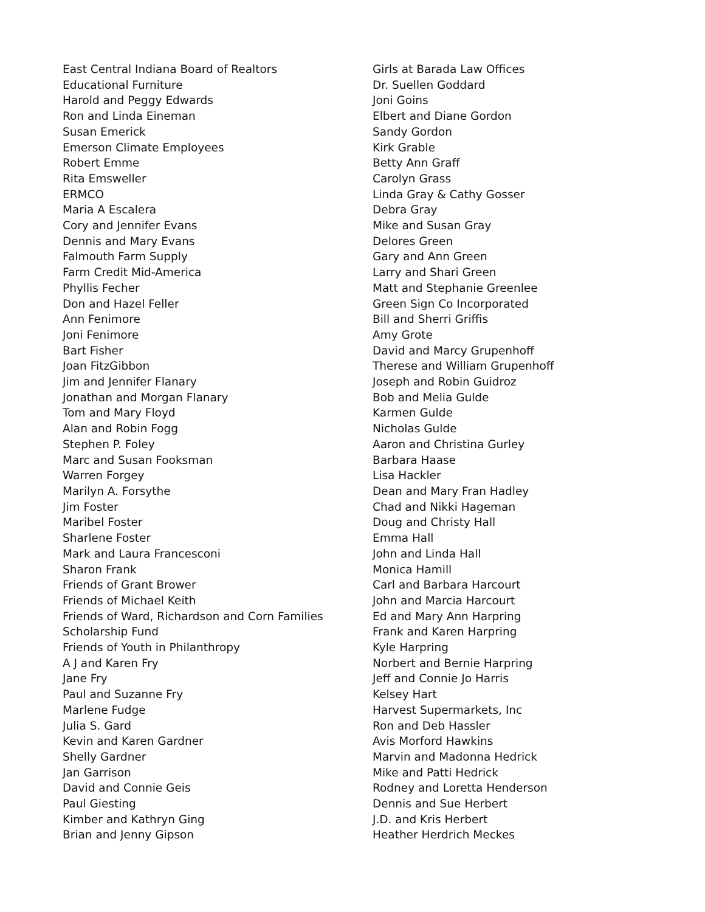East Central Indiana Board of Realtors
Educational Furniture
Harold and Peggy Edwards
Ron and Linda Eineman
Susan Emerick
Emerson Climate Employees
Robert Emme
Rita Emsweller
ERMCO
Maria A Escalera
Cory and Jennifer Evans
Dennis and Mary Evans
Falmouth Farm Supply
Farm Credit Mid-America
Phyllis Fecher
Don and Hazel Feller
Ann Fenimore
Joni Fenimore
Bart Fisher
Joan FitzGibbon
Jim and Jennifer Flanary
Jonathan and Morgan Flanary
Tom and Mary Floyd
Alan and Robin Fogg
Stephen P. Foley
Marc and Susan Fooksman
Warren Forgey
Marilyn A. Forsythe
Jim Foster
Maribel Foster
Sharlene Foster
Mark and Laura Francesconi
Sharon Frank
Friends of Grant Brower
Friends of Michael Keith
Friends of Ward, Richardson and Corn Families
Scholarship Fund
Friends of Youth in Philanthropy
A J and Karen Fry
Jane Fry
Paul and Suzanne Fry
Marlene Fudge
Julia S. Gard
Kevin and Karen Gardner
Shelly Gardner
Jan Garrison
David and Connie Geis
Paul Giesting
Kimber and Kathryn Ging
Brian and Jenny Gipson
Girls at Barada Law Offices
Dr. Suellen Goddard
Joni Goins
Elbert and Diane Gordon
Sandy Gordon
Kirk Grable
Betty Ann Graff
Carolyn Grass
Linda Gray & Cathy Gosser
Debra Gray
Mike and Susan Gray
Delores Green
Gary and Ann Green
Larry and Shari Green
Matt and Stephanie Greenlee
Green Sign Co Incorporated
Bill and Sherri Griffis
Amy Grote
David and Marcy Grupenhoff
Therese and William Grupenhoff
Joseph and Robin Guidroz
Bob and Melia Gulde
Karmen Gulde
Nicholas Gulde
Aaron and Christina Gurley
Barbara Haase
Lisa Hackler
Dean and Mary Fran Hadley
Chad and Nikki Hageman
Doug and Christy Hall
Emma Hall
John and Linda Hall
Monica Hamill
Carl and Barbara Harcourt
John and Marcia Harcourt
Ed and Mary Ann Harpring
Frank and Karen Harpring
Kyle Harpring
Norbert and Bernie Harpring
Jeff and Connie Jo Harris
Kelsey Hart
Harvest Supermarkets, Inc
Ron and Deb Hassler
Avis Morford Hawkins
Marvin and Madonna Hedrick
Mike and Patti Hedrick
Rodney and Loretta Henderson
Dennis and Sue Herbert
J.D. and Kris Herbert
Heather Herdrich Meckes